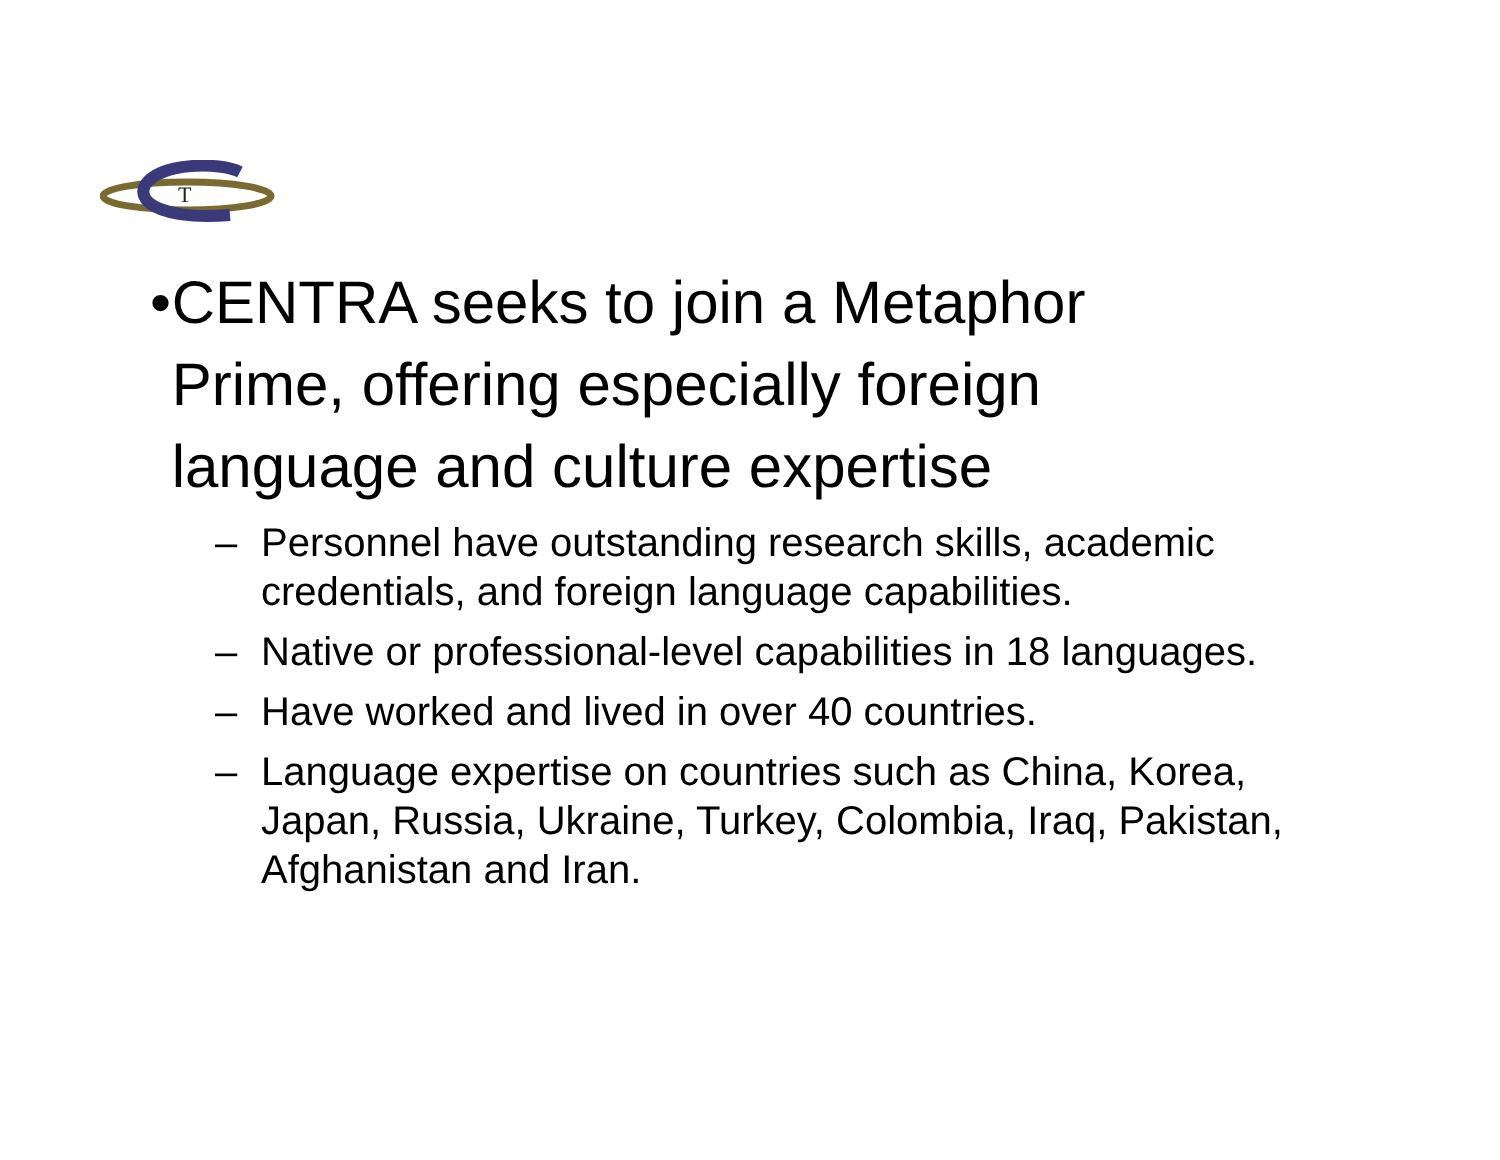T
• CENTRA seeks to join a Metaphor Prime, offering especially foreign language and culture expertise
– Personnel have outstanding research skills, academic credentials, and foreign language capabilities.
– Native or professional-level capabilities in 18 languages.
– Have worked and lived in over 40 countries.
– Language expertise on countries such as China, Korea, Japan, Russia, Ukraine, Turkey, Colombia, Iraq, Pakistan, Afghanistan and Iran.